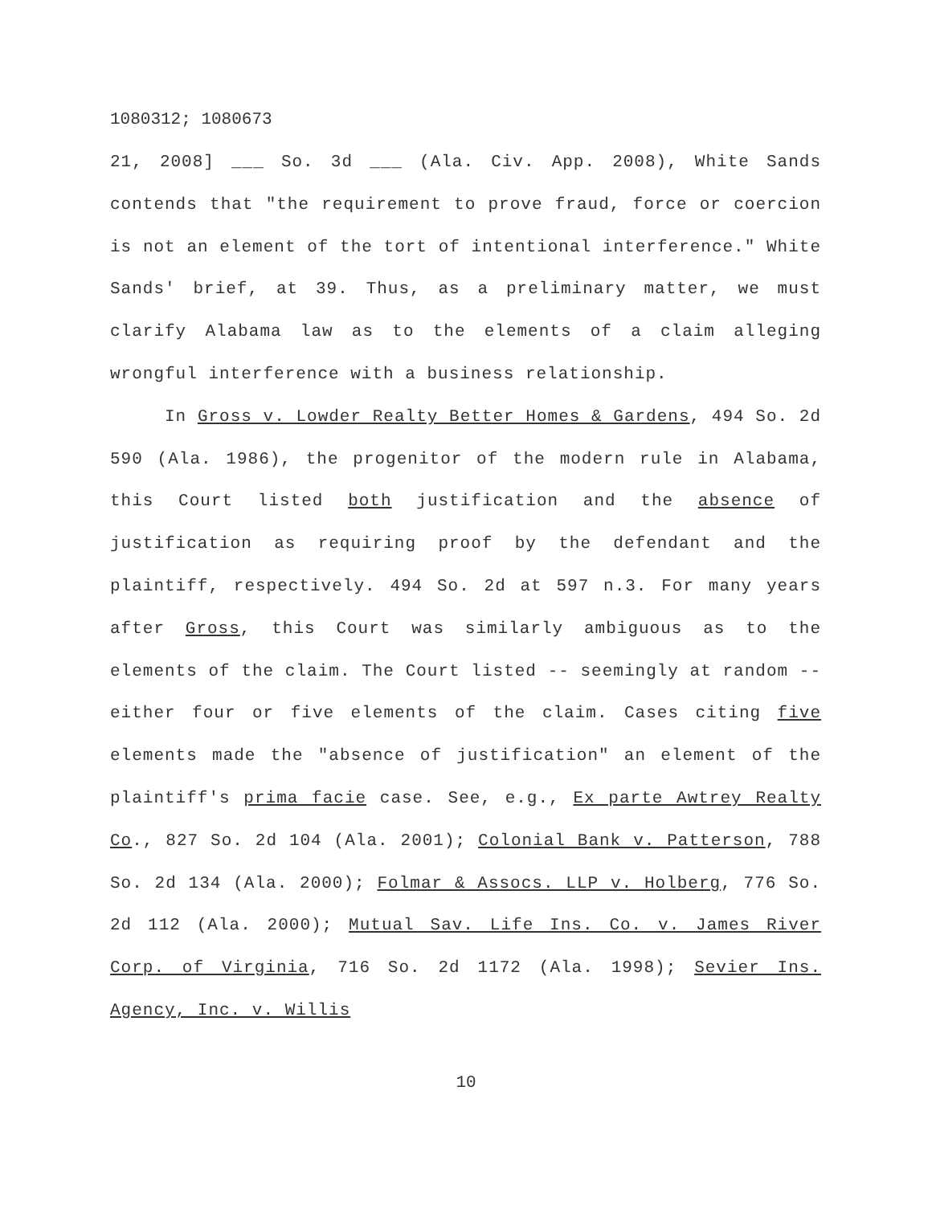1080312; 1080673
21, 2008] ___ So. 3d ___ (Ala. Civ. App. 2008), White Sands contends that "the requirement to prove fraud, force or coercion is not an element of the tort of intentional interference." White Sands' brief, at 39. Thus, as a preliminary matter, we must clarify Alabama law as to the elements of a claim alleging wrongful interference with a business relationship.
In Gross v. Lowder Realty Better Homes & Gardens, 494 So. 2d 590 (Ala. 1986), the progenitor of the modern rule in Alabama, this Court listed both justification and the absence of justification as requiring proof by the defendant and the plaintiff, respectively. 494 So. 2d at 597 n.3. For many years after Gross, this Court was similarly ambiguous as to the elements of the claim. The Court listed -- seemingly at random -- either four or five elements of the claim. Cases citing five elements made the "absence of justification" an element of the plaintiff's prima facie case. See, e.g., Ex parte Awtrey Realty Co., 827 So. 2d 104 (Ala. 2001); Colonial Bank v. Patterson, 788 So. 2d 134 (Ala. 2000); Folmar & Assocs. LLP v. Holberg, 776 So. 2d 112 (Ala. 2000); Mutual Sav. Life Ins. Co. v. James River Corp. of Virginia, 716 So. 2d 1172 (Ala. 1998); Sevier Ins. Agency, Inc. v. Willis
10